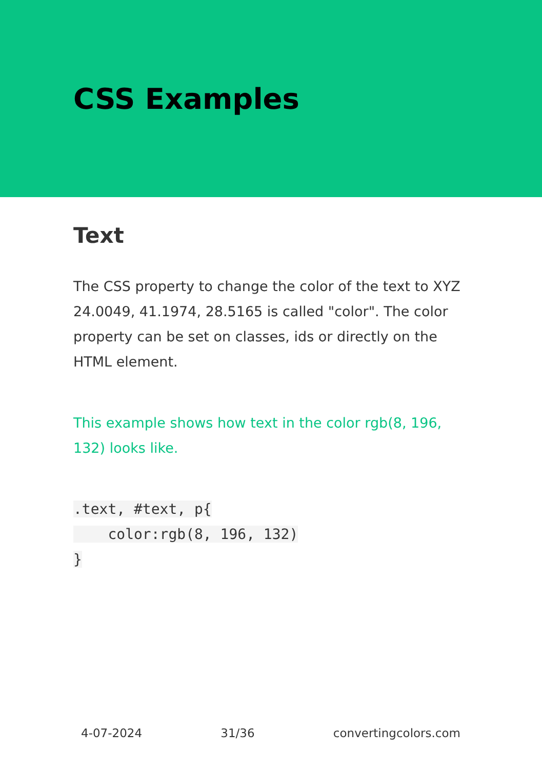CSS Examples
Text
The CSS property to change the color of the text to XYZ 24.0049, 41.1974, 28.5165 is called "color". The color property can be set on classes, ids or directly on the HTML element.
This example shows how text in the color rgb(8, 196, 132) looks like.
.text, #text, p{
    color:rgb(8, 196, 132)
}
4-07-2024 31/36 convertingcolors.com